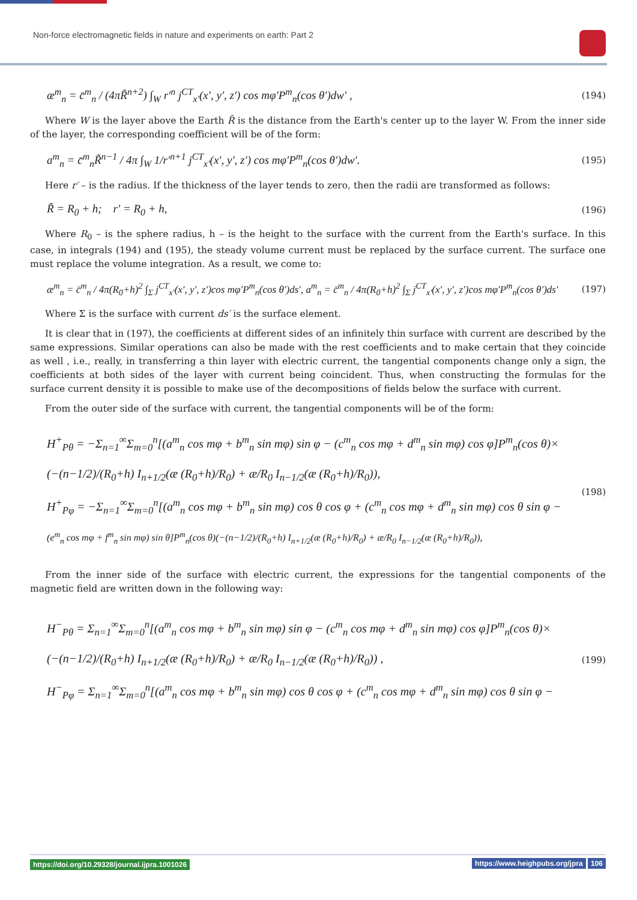Non-force electromagnetic fields in nature and experiments on earth: Part 2
æ<sup>m</sup><sub>n</sub> = c̄<sup>m</sup><sub>n</sub> / (4πR̃<sup>n+2</sup>) ∫<sub>W</sub> r′<sup>n</sup> j<sup>CT</sup><sub>x′</sub>(x′, y′, z′) cos mφ′P<sup>m</sup><sub>n</sub>(cos θ′)dw′ ,
(194)
Where W is the layer above the Earth R̃ is the distance from the Earth's center up to the layer W. From the inner side of the layer, the corresponding coefficient will be of the form:
a<sup>m</sup><sub>n</sub> = c̄<sup>m</sup><sub>n</sub>R̃<sup>n−1</sup> / 4π ∫<sub>W</sub> 1/r′<sup>n+1</sup> j<sup>CT</sup><sub>x′</sub>(x′, y′, z′) cos mφ′P<sup>m</sup><sub>n</sub>(cos θ′)dw′.
(195)
Here r′ – is the radius. If the thickness of the layer tends to zero, then the radii are transformed as follows:
R̃ = R<sub>0</sub> + h; r′ = R<sub>0</sub> + h,
(196)
Where R<sub>0</sub> – is the sphere radius, h – is the height to the surface with the current from the Earth's surface. In this case, in integrals (194) and (195), the steady volume current must be replaced by the surface current. The surface one must replace the volume integration. As a result, we come to:
æ<sup>m</sup><sub>n</sub> = c̄<sup>m</sup><sub>n</sub> / 4π(R<sub>0</sub>+h)<sup>2</sup> ∫<sub>Σ</sub> j<sup>CT</sup><sub>x′</sub>(x′, y′, z′)cos mφ′P<sup>m</sup><sub>n</sub>(cos θ′)ds′, a<sup>m</sup><sub>n</sub> = c̄<sup>m</sup><sub>n</sub> / 4π(R<sub>0</sub>+h)<sup>2</sup> ∫<sub>Σ</sub> j<sup>CT</sup><sub>x′</sub>(x′, y′, z′)cos mφ′P<sup>m</sup><sub>n</sub>(cos θ′)ds′
(197)
Where Σ is the surface with current ds′ is the surface element.
It is clear that in (197), the coefficients at different sides of an infinitely thin surface with current are described by the same expressions. Similar operations can also be made with the rest coefficients and to make certain that they coincide as well , i.e., really, in transferring a thin layer with electric current, the tangential components change only a sign, the coefficients at both sides of the layer with current being coincident. Thus, when constructing the formulas for the surface current density it is possible to make use of the decompositions of fields below the surface with current.
From the outer side of the surface with current, the tangential components will be of the form:
H<sup>+</sup><sub>Pθ</sub> = −Σ<sub>n=1</sub><sup>∞</sup>Σ<sub>m=0</sub><sup>n</sup>[(a<sup>m</sup><sub>n</sub> cos mφ + b<sup>m</sup><sub>n</sub> sin mφ) sin φ − (c<sup>m</sup><sub>n</sub> cos mφ + d<sup>m</sup><sub>n</sub> sin mφ) cos φ]P<sup>m</sup><sub>n</sub>(cos θ)×
(−(n−1/2)/(R<sub>0</sub>+h) I<sub>n+1/2</sub>(æ (R<sub>0</sub>+h)/R<sub>0</sub>) + æ/R<sub>0</sub> I<sub>n−1/2</sub>(æ (R<sub>0</sub>+h)/R<sub>0</sub>)),
H<sup>+</sup><sub>Pφ</sub> = −Σ<sub>n=1</sub><sup>∞</sup>Σ<sub>m=0</sub><sup>n</sup>[(a<sup>m</sup><sub>n</sub> cos mφ + b<sup>m</sup><sub>n</sub> sin mφ) cos θ cos φ + (c<sup>m</sup><sub>n</sub> cos mφ + d<sup>m</sup><sub>n</sub> sin mφ) cos θ sin φ −
(e<sup>m</sup><sub>n</sub> cos mφ + f<sup>m</sup><sub>n</sub> sin mφ) sin θ]P<sup>m</sup><sub>n</sub>(cos θ)(−(n−1/2)/(R<sub>0</sub>+h) I<sub>n+1/2</sub>(æ (R<sub>0</sub>+h)/R<sub>0</sub>) + æ/R<sub>0</sub> I<sub>n−1/2</sub>(æ (R<sub>0</sub>+h)/R<sub>0</sub>)),
(198)
From the inner side of the surface with electric current, the expressions for the tangential components of the magnetic field are written down in the following way:
H<sup>−</sup><sub>Pθ</sub> = Σ<sub>n=1</sub><sup>∞</sup>Σ<sub>m=0</sub><sup>n</sup>[(a<sup>m</sup><sub>n</sub> cos mφ + b<sup>m</sup><sub>n</sub> sin mφ) sin φ − (c<sup>m</sup><sub>n</sub> cos mφ + d<sup>m</sup><sub>n</sub> sin mφ) cos φ]P<sup>m</sup><sub>n</sub>(cos θ)×
(−(n−1/2)/(R<sub>0</sub>+h) I<sub>n+1/2</sub>(æ (R<sub>0</sub>+h)/R<sub>0</sub>) + æ/R<sub>0</sub> I<sub>n−1/2</sub>(æ (R<sub>0</sub>+h)/R<sub>0</sub>)) ,
H<sup>−</sup><sub>Pφ</sub> = Σ<sub>n=1</sub><sup>∞</sup>Σ<sub>m=0</sub><sup>n</sup>[(a<sup>m</sup><sub>n</sub> cos mφ + b<sup>m</sup><sub>n</sub> sin mφ) cos θ cos φ + (c<sup>m</sup><sub>n</sub> cos mφ + d<sup>m</sup><sub>n</sub> sin mφ) cos θ sin φ −
(199)
https://doi.org/10.29328/journal.ijpra.1001026 https://www.heighpubs.org/jpra 106